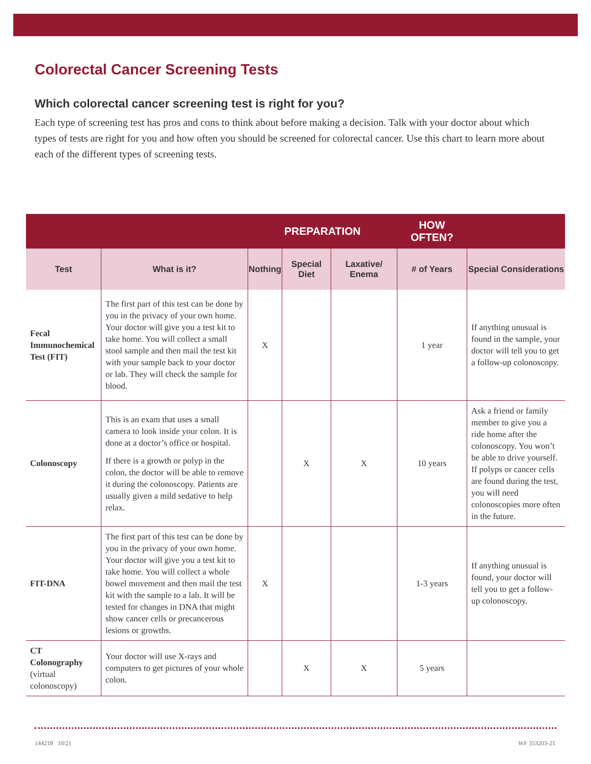Colorectal Cancer Screening Tests
Which colorectal cancer screening test is right for you?
Each type of screening test has pros and cons to think about before making a decision. Talk with your doctor about which types of tests are right for you and how often you should be screened for colorectal cancer. Use this chart to learn more about each of the different types of screening tests.
| | | PREPARATION | | | HOW OFTEN? | |
| --- | --- | --- | --- | --- | --- | --- |
| Test | What is it? | Nothing | Special Diet | Laxative/ Enema | # of Years | Special Considerations |
| Fecal Immunochemical Test (FIT) | The first part of this test can be done by you in the privacy of your own home. Your doctor will give you a test kit to take home. You will collect a small stool sample and then mail the test kit with your sample back to your doctor or lab. They will check the sample for blood. | X | | | 1 year | If anything unusual is found in the sample, your doctor will tell you to get a follow-up colonoscopy. |
| Colonoscopy | This is an exam that uses a small camera to look inside your colon. It is done at a doctor’s office or hospital. If there is a growth or polyp in the colon, the doctor will be able to remove it during the colonoscopy. Patients are usually given a mild sedative to help relax. | | X | X | 10 years | Ask a friend or family member to give you a ride home after the colonoscopy. You won’t be able to drive yourself. If polyps or cancer cells are found during the test, you will need colonoscopies more often in the future. |
| FIT-DNA | The first part of this test can be done by you in the privacy of your own home. Your doctor will give you a test kit to take home. You will collect a whole bowel movement and then mail the test kit with the sample to a lab. It will be tested for changes in DNA that might show cancer cells or precancerous lesions or growths. | X | | | 1-3 years | If anything unusual is found, your doctor will tell you to get a follow-up colonoscopy. |
| CT Colonography (virtual colonoscopy) | Your doctor will use X-rays and computers to get pictures of your whole colon. | | X | X | 5 years | |
144218 10/21 WF 353203-21